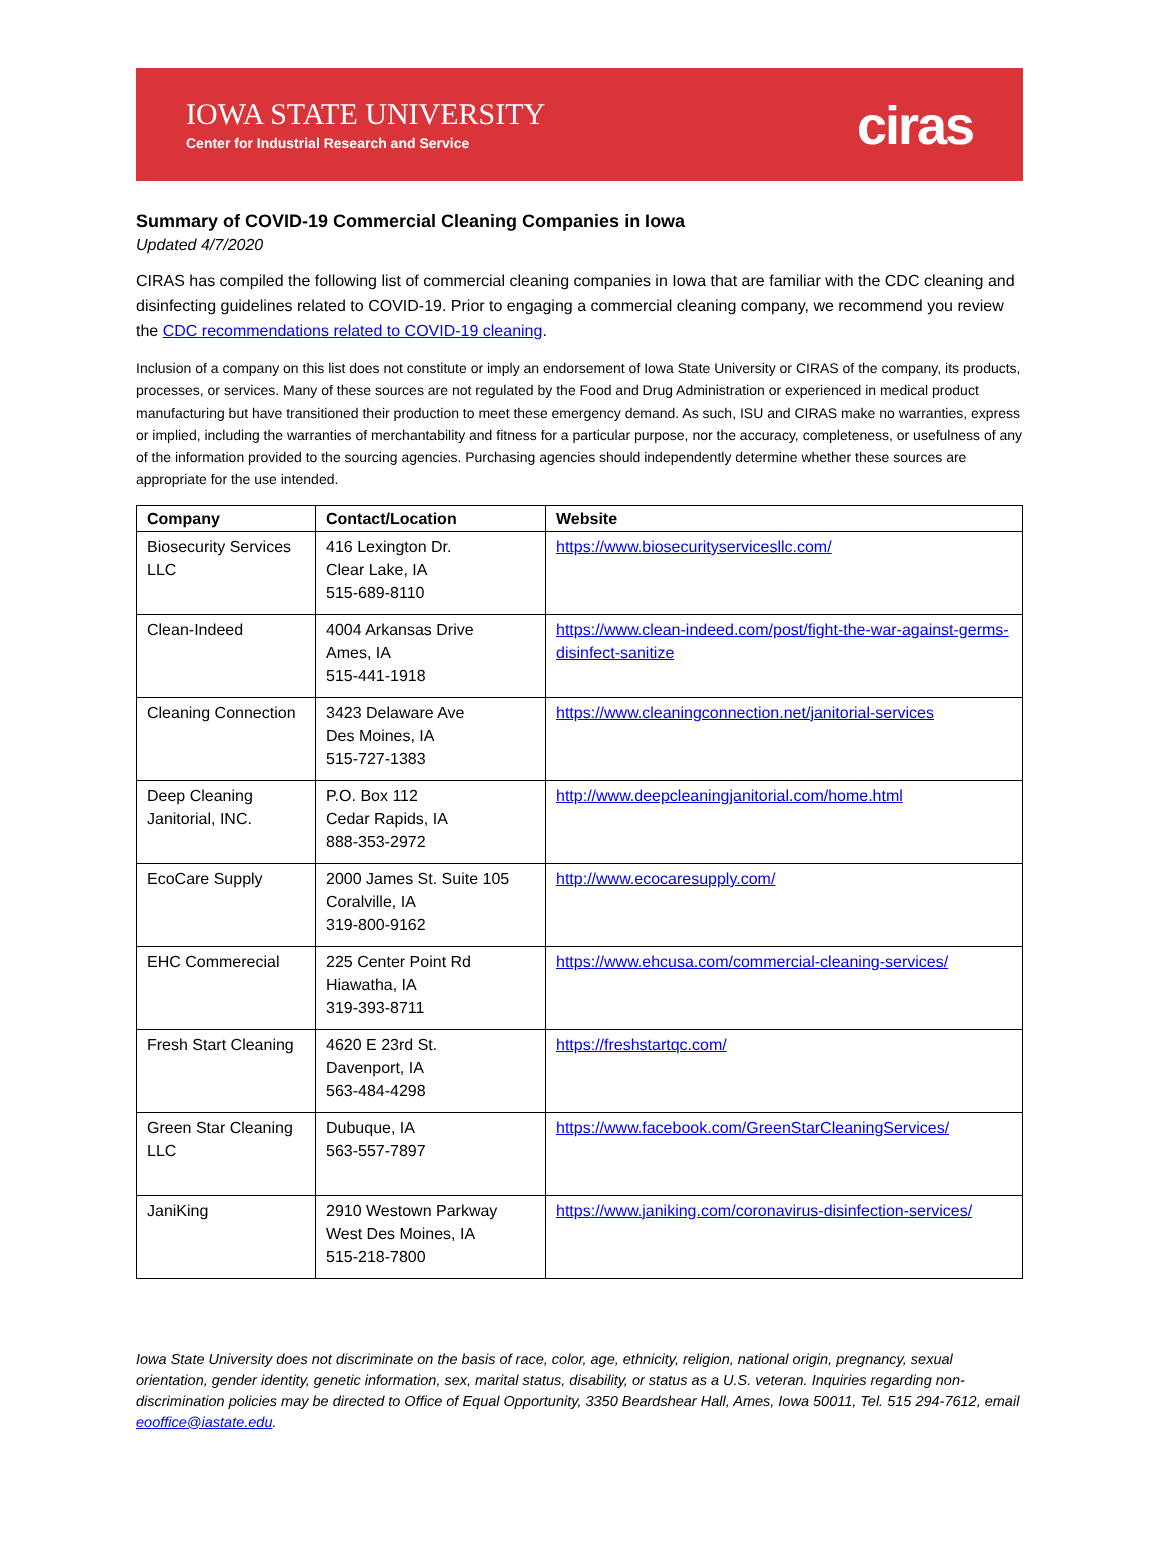IOWA STATE UNIVERSITY
Center for Industrial Research and Service
ciras
Summary of COVID-19 Commercial Cleaning Companies in Iowa
Updated 4/7/2020
CIRAS has compiled the following list of commercial cleaning companies in Iowa that are familiar with the CDC cleaning and disinfecting guidelines related to COVID-19. Prior to engaging a commercial cleaning company, we recommend you review the CDC recommendations related to COVID-19 cleaning.
Inclusion of a company on this list does not constitute or imply an endorsement of Iowa State University or CIRAS of the company, its products, processes, or services. Many of these sources are not regulated by the Food and Drug Administration or experienced in medical product manufacturing but have transitioned their production to meet these emergency demand. As such, ISU and CIRAS make no warranties, express or implied, including the warranties of merchantability and fitness for a particular purpose, nor the accuracy, completeness, or usefulness of any of the information provided to the sourcing agencies. Purchasing agencies should independently determine whether these sources are appropriate for the use intended.
| Company | Contact/Location | Website |
| --- | --- | --- |
| Biosecurity Services LLC | 416 Lexington Dr. Clear Lake, IA 515-689-8110 | https://www.biosecurityservicesllc.com/ |
| Clean-Indeed | 4004 Arkansas Drive Ames, IA 515-441-1918 | https://www.clean-indeed.com/post/fight-the-war-against-germs-disinfect-sanitize |
| Cleaning Connection | 3423 Delaware Ave Des Moines, IA 515-727-1383 | https://www.cleaningconnection.net/janitorial-services |
| Deep Cleaning Janitorial, INC. | P.O. Box 112 Cedar Rapids, IA 888-353-2972 | http://www.deepcleaningjanitorial.com/home.html |
| EcoCare Supply | 2000 James St. Suite 105 Coralville, IA 319-800-9162 | http://www.ecocaresupply.com/ |
| EHC Commerecial | 225 Center Point Rd Hiawatha, IA 319-393-8711 | https://www.ehcusa.com/commercial-cleaning-services/ |
| Fresh Start Cleaning | 4620 E 23rd St. Davenport, IA 563-484-4298 | https://freshstartqc.com/ |
| Green Star Cleaning LLC | Dubuque, IA 563-557-7897 | https://www.facebook.com/GreenStarCleaningServices/ |
| JaniKing | 2910 Westown Parkway West Des Moines, IA 515-218-7800 | https://www.janiking.com/coronavirus-disinfection-services/ |
Iowa State University does not discriminate on the basis of race, color, age, ethnicity, religion, national origin, pregnancy, sexual orientation, gender identity, genetic information, sex, marital status, disability, or status as a U.S. veteran. Inquiries regarding non-discrimination policies may be directed to Office of Equal Opportunity, 3350 Beardshear Hall, Ames, Iowa 50011, Tel. 515 294-7612, email eooffice@iastate.edu.